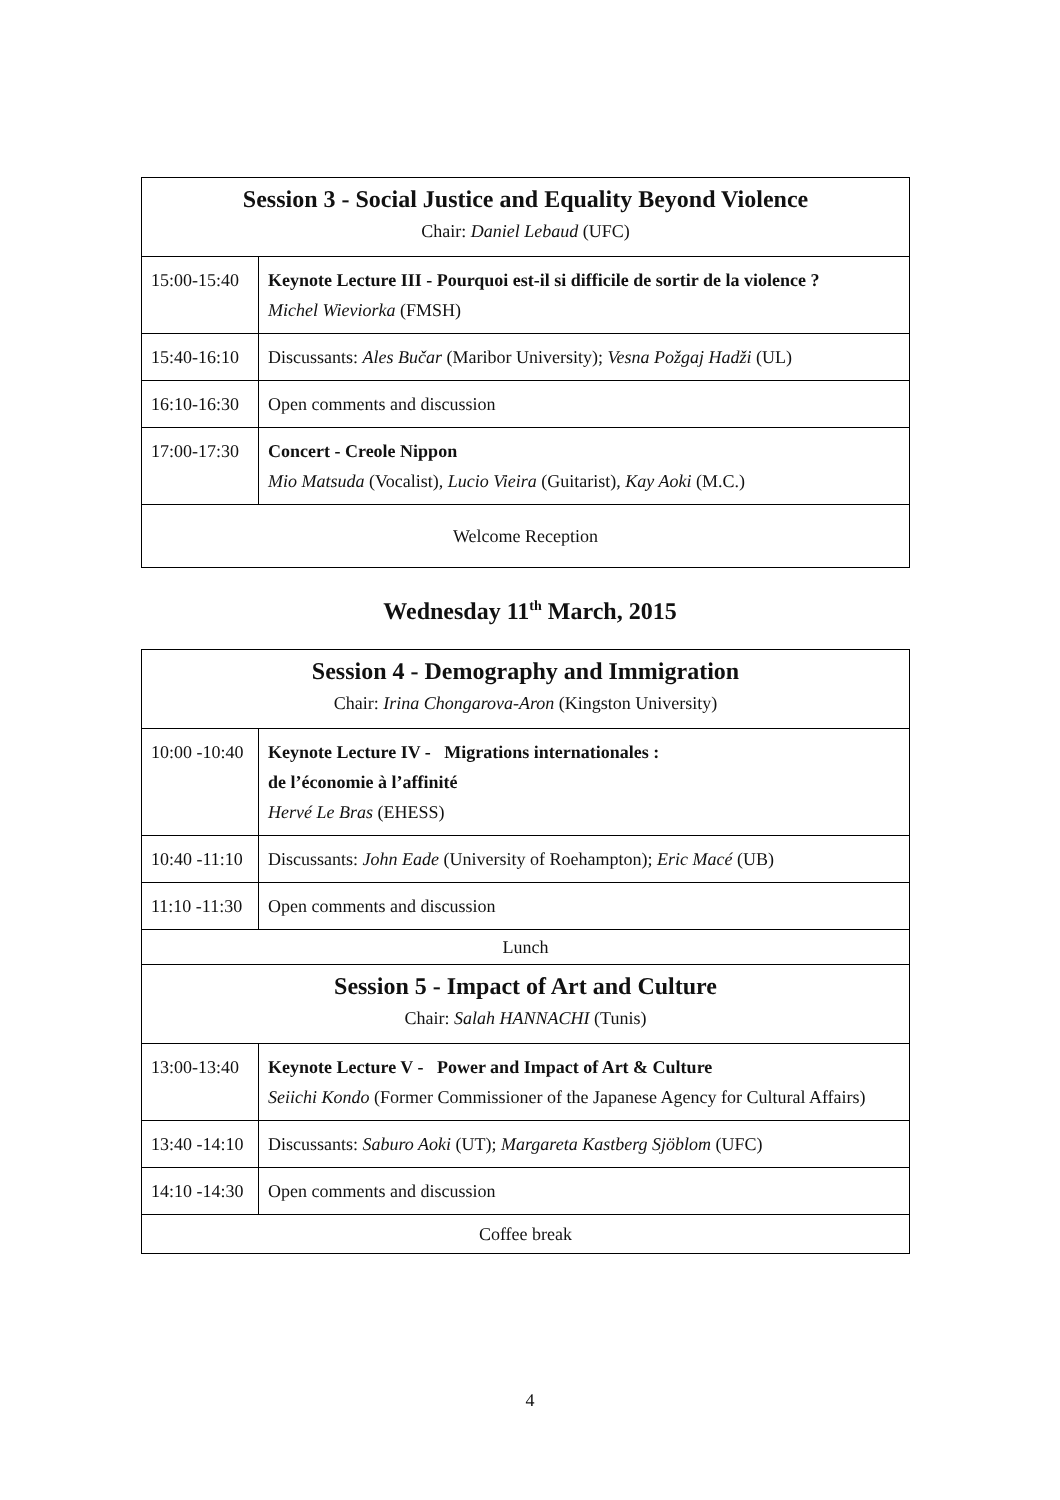| Session 3 - Social Justice and Equality Beyond Violence Chair: Daniel Lebaud (UFC) | |
| 15:00-15:40 | Keynote Lecture III - Pourquoi est-il si difficile de sortir de la violence ? Michel Wieviorka (FMSH) |
| 15:40-16:10 | Discussants: Ales Bučar (Maribor University); Vesna Požgaj Hadži (UL) |
| 16:10-16:30 | Open comments and discussion |
| 17:00-17:30 | Concert - Creole Nippon Mio Matsuda (Vocalist), Lucio Vieira (Guitarist), Kay Aoki (M.C.) |
| Welcome Reception | |
Wednesday 11<sup>th</sup> March, 2015
| Session 4 - Demography and Immigration Chair: Irina Chongarova-Aron (Kingston University) | |
| 10:00 -10:40 | Keynote Lecture IV - Migrations internationales : de l’économie à l’affinité Hervé Le Bras (EHESS) |
| 10:40 -11:10 | Discussants: John Eade (University of Roehampton); Eric Macé (UB) |
| 11:10 -11:30 | Open comments and discussion |
| Lunch | |
| Session 5 - Impact of Art and Culture Chair: Salah HANNACHI (Tunis) | |
| 13:00-13:40 | Keynote Lecture V - Power and Impact of Art & Culture Seiichi Kondo (Former Commissioner of the Japanese Agency for Cultural Affairs) |
| 13:40 -14:10 | Discussants: Saburo Aoki (UT); Margareta Kastberg Sjöblom (UFC) |
| 14:10 -14:30 | Open comments and discussion |
| Coffee break | |
4